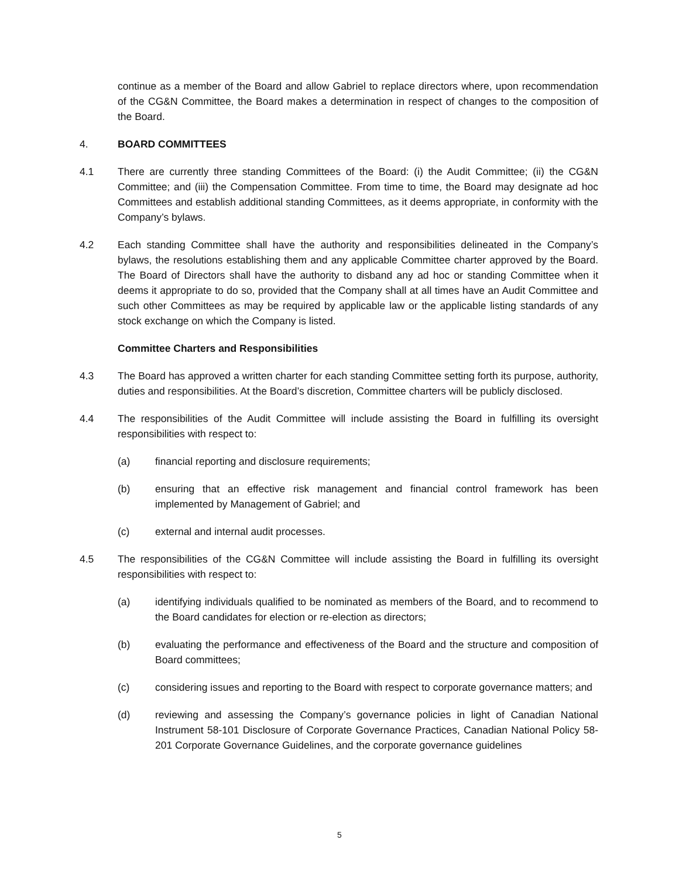continue as a member of the Board and allow Gabriel to replace directors where, upon recommendation of the CG&N Committee, the Board makes a determination in respect of changes to the composition of the Board.
4. BOARD COMMITTEES
4.1 There are currently three standing Committees of the Board: (i) the Audit Committee; (ii) the CG&N Committee; and (iii) the Compensation Committee. From time to time, the Board may designate ad hoc Committees and establish additional standing Committees, as it deems appropriate, in conformity with the Company’s bylaws.
4.2 Each standing Committee shall have the authority and responsibilities delineated in the Company’s bylaws, the resolutions establishing them and any applicable Committee charter approved by the Board. The Board of Directors shall have the authority to disband any ad hoc or standing Committee when it deems it appropriate to do so, provided that the Company shall at all times have an Audit Committee and such other Committees as may be required by applicable law or the applicable listing standards of any stock exchange on which the Company is listed.
Committee Charters and Responsibilities
4.3 The Board has approved a written charter for each standing Committee setting forth its purpose, authority, duties and responsibilities. At the Board’s discretion, Committee charters will be publicly disclosed.
4.4 The responsibilities of the Audit Committee will include assisting the Board in fulfilling its oversight responsibilities with respect to:
(a) financial reporting and disclosure requirements;
(b) ensuring that an effective risk management and financial control framework has been implemented by Management of Gabriel; and
(c) external and internal audit processes.
4.5 The responsibilities of the CG&N Committee will include assisting the Board in fulfilling its oversight responsibilities with respect to:
(a) identifying individuals qualified to be nominated as members of the Board, and to recommend to the Board candidates for election or re-election as directors;
(b) evaluating the performance and effectiveness of the Board and the structure and composition of Board committees;
(c) considering issues and reporting to the Board with respect to corporate governance matters; and
(d) reviewing and assessing the Company’s governance policies in light of Canadian National Instrument 58-101 Disclosure of Corporate Governance Practices, Canadian National Policy 58-201 Corporate Governance Guidelines, and the corporate governance guidelines
5